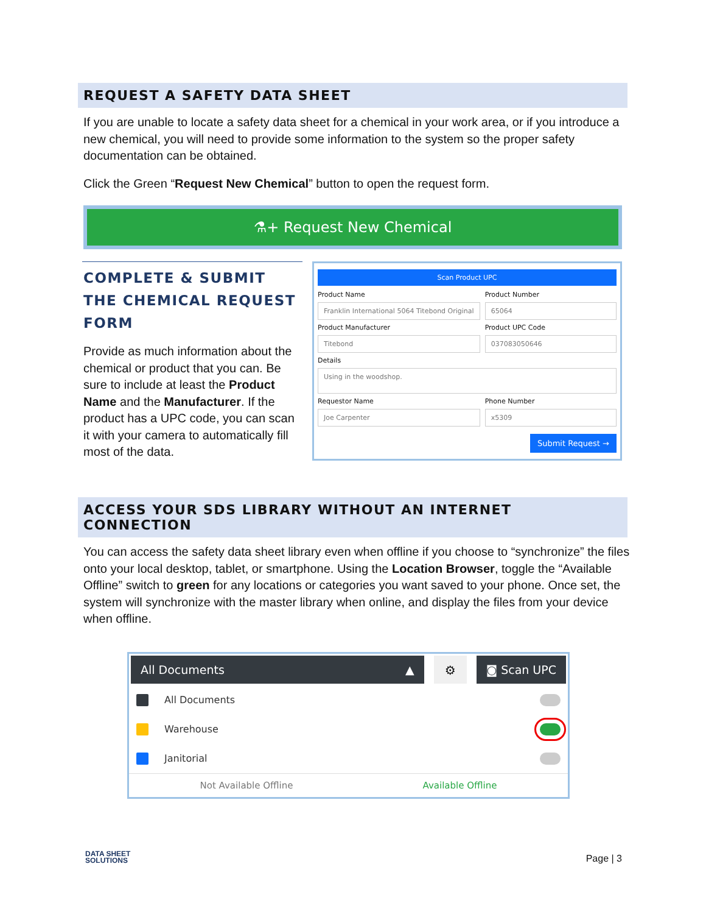REQUEST A SAFETY DATA SHEET
If you are unable to locate a safety data sheet for a chemical in your work area, or if you introduce a new chemical, you will need to provide some information to the system so the proper safety documentation can be obtained.
Click the Green “Request New Chemical” button to open the request form.
⚗+ Request New Chemical
COMPLETE & SUBMIT THE CHEMICAL REQUEST FORM
Provide as much information about the chemical or product that you can. Be sure to include at least the Product Name and the Manufacturer. If the product has a UPC code, you can scan it with your camera to automatically fill most of the data.
Scan Product UPC
Product Name
Franklin International 5064 Titebond Original
Product Number
65064
Product Manufacturer
Titebond
Product UPC Code
037083050646
Details
Using in the woodshop.
Requestor Name
Joe Carpenter
Phone Number
x5309
Submit Request →
ACCESS YOUR SDS LIBRARY WITHOUT AN INTERNET CONNECTION
You can access the safety data sheet library even when offline if you choose to “synchronize” the files onto your local desktop, tablet, or smartphone. Using the Location Browser, toggle the “Available Offline” switch to green for any locations or categories you want saved to your phone. Once set, the system will synchronize with the master library when online, and display the files from your device when offline.
All Documents ▲ ⚙ ◙ Scan UPC
All Documents
Warehouse
Janitorial
Not Available Offline Available Offline
DATA SHEET
SOLUTIONS
Page | 3